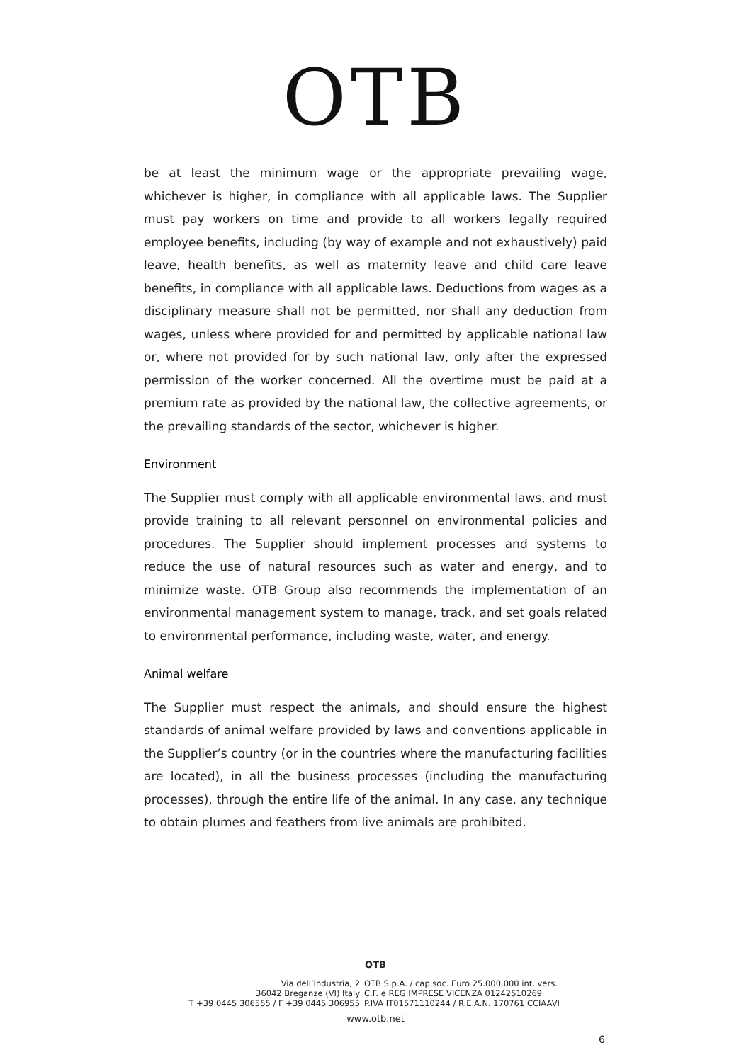OTB
be at least the minimum wage or the appropriate prevailing wage, whichever is higher, in compliance with all applicable laws. The Supplier must pay workers on time and provide to all workers legally required employee benefits, including (by way of example and not exhaustively) paid leave, health benefits, as well as maternity leave and child care leave benefits, in compliance with all applicable laws. Deductions from wages as a disciplinary measure shall not be permitted, nor shall any deduction from wages, unless where provided for and permitted by applicable national law or, where not provided for by such national law, only after the expressed permission of the worker concerned. All the overtime must be paid at a premium rate as provided by the national law, the collective agreements, or the prevailing standards of the sector, whichever is higher.
Environment
The Supplier must comply with all applicable environmental laws, and must provide training to all relevant personnel on environmental policies and procedures. The Supplier should implement processes and systems to reduce the use of natural resources such as water and energy, and to minimize waste. OTB Group also recommends the implementation of an environmental management system to manage, track, and set goals related to environmental performance, including waste, water, and energy.
Animal welfare
The Supplier must respect the animals, and should ensure the highest standards of animal welfare provided by laws and conventions applicable in the Supplier’s country (or in the countries where the manufacturing facilities are located), in all the business processes (including the manufacturing processes), through the entire life of the animal. In any case, any technique to obtain plumes and feathers from live animals are prohibited.
OTB
Via dell’Industria, 2
36042 Breganze (VI) Italy
T +39 0445 306555 / F +39 0445 306955
OTB S.p.A. / cap.soc. Euro 25.000.000 int. vers.
C.F. e REG.IMPRESE VICENZA 01242510269
P.IVA IT01571110244 / R.E.A.N. 170761 CCIAAVI
www.otb.net
6